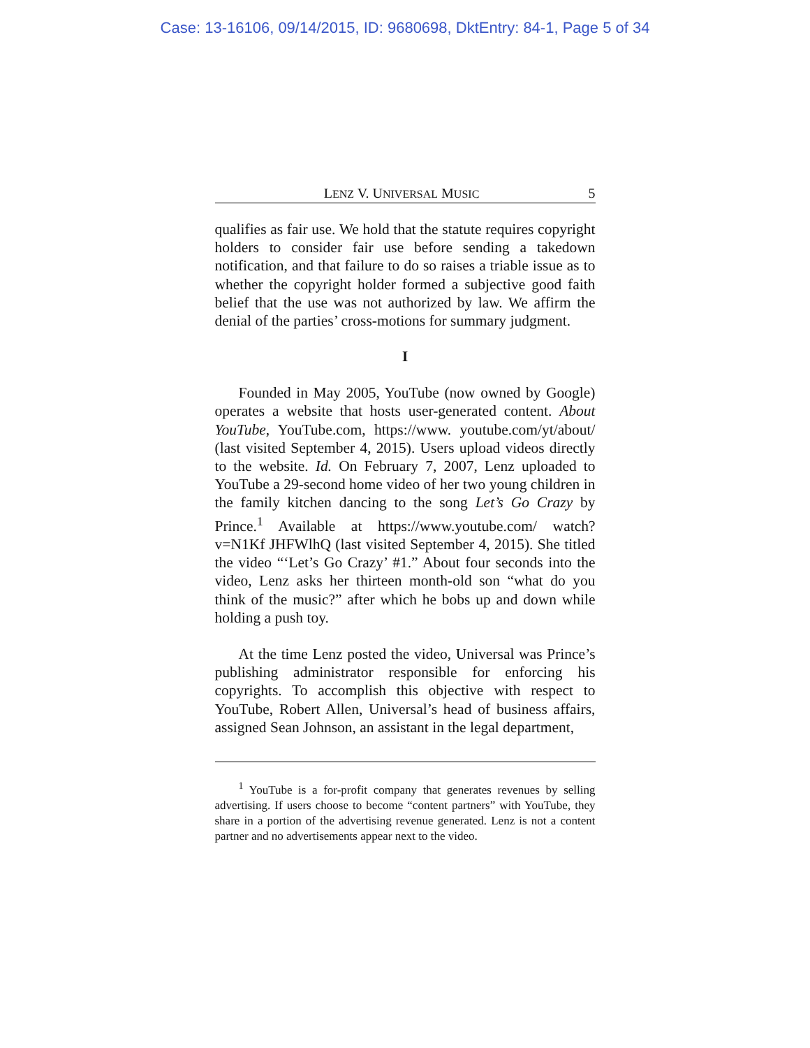Case: 13-16106, 09/14/2015, ID: 9680698, DktEntry: 84-1, Page 5 of 34
LENZ V. UNIVERSAL MUSIC 5
qualifies as fair use. We hold that the statute requires copyright holders to consider fair use before sending a takedown notification, and that failure to do so raises a triable issue as to whether the copyright holder formed a subjective good faith belief that the use was not authorized by law. We affirm the denial of the parties’ cross-motions for summary judgment.
I
Founded in May 2005, YouTube (now owned by Google) operates a website that hosts user-generated content. About YouTube, YouTube.com, https://www. youtube.com/yt/about/ (last visited September 4, 2015). Users upload videos directly to the website. Id. On February 7, 2007, Lenz uploaded to YouTube a 29-second home video of her two young children in the family kitchen dancing to the song Let’s Go Crazy by Prince.<sup>1</sup> Available at https://www.youtube.com/ watch?v=N1Kf JHFWlhQ (last visited September 4, 2015). She titled the video “‘Let’s Go Crazy’ #1.” About four seconds into the video, Lenz asks her thirteen month-old son “what do you think of the music?” after which he bobs up and down while holding a push toy.
At the time Lenz posted the video, Universal was Prince’s publishing administrator responsible for enforcing his copyrights. To accomplish this objective with respect to YouTube, Robert Allen, Universal’s head of business affairs, assigned Sean Johnson, an assistant in the legal department,
<sup>1</sup> YouTube is a for-profit company that generates revenues by selling advertising. If users choose to become “content partners” with YouTube, they share in a portion of the advertising revenue generated. Lenz is not a content partner and no advertisements appear next to the video.